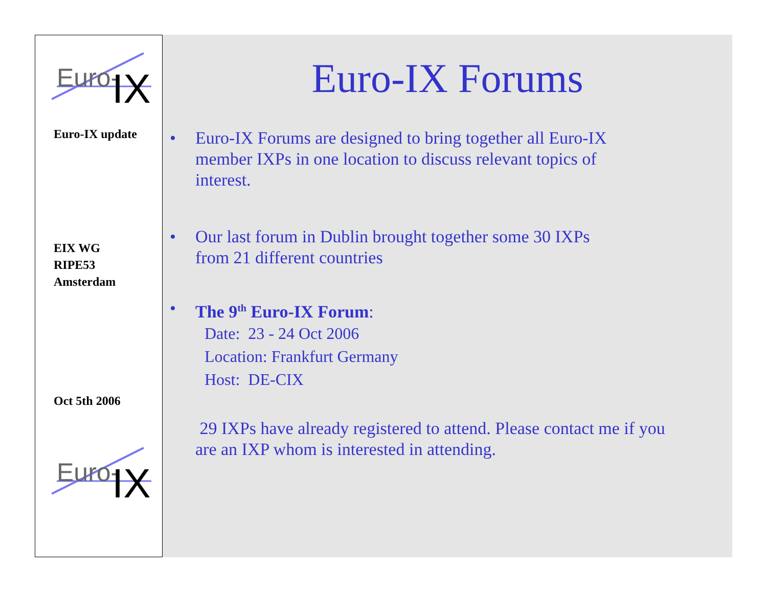Euro-
IX
Euro-IX update
EIX WG
RIPE53
Amsterdam
Oct 5th 2006
Euro-
IX
Euro-IX Forums
• Euro-IX Forums are designed to bring together all Euro-IX member IXPs in one location to discuss relevant topics of interest.
• Our last forum in Dublin brought together some 30 IXPs
from 21 different countries
• The 9<sup>th</sup> Euro-IX Forum:
Date: 23 - 24 Oct 2006
Location: Frankfurt Germany
Host: DE-CIX
29 IXPs have already registered to attend. Please contact me if you are an IXP whom is interested in attending.